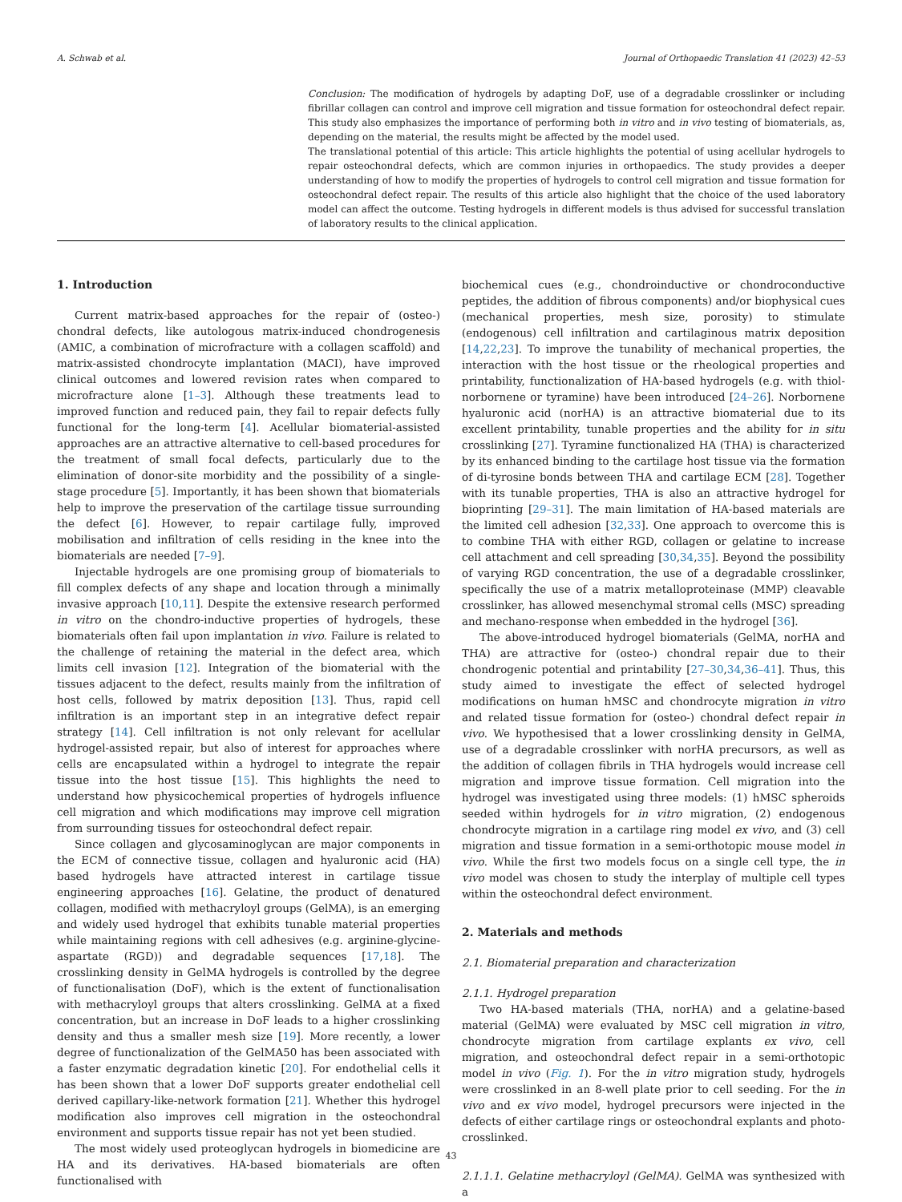A. Schwab et al. Journal of Orthopaedic Translation 41 (2023) 42–53
Conclusion: The modification of hydrogels by adapting DoF, use of a degradable crosslinker or including fibrillar collagen can control and improve cell migration and tissue formation for osteochondral defect repair. This study also emphasizes the importance of performing both in vitro and in vivo testing of biomaterials, as, depending on the material, the results might be affected by the model used.
The translational potential of this article: This article highlights the potential of using acellular hydrogels to repair osteochondral defects, which are common injuries in orthopaedics. The study provides a deeper understanding of how to modify the properties of hydrogels to control cell migration and tissue formation for osteochondral defect repair. The results of this article also highlight that the choice of the used laboratory model can affect the outcome. Testing hydrogels in different models is thus advised for successful translation of laboratory results to the clinical application.
1. Introduction
Current matrix-based approaches for the repair of (osteo-) chondral defects, like autologous matrix-induced chondrogenesis (AMIC, a combination of microfracture with a collagen scaffold) and matrix-assisted chondrocyte implantation (MACI), have improved clinical outcomes and lowered revision rates when compared to microfracture alone [1–3]. Although these treatments lead to improved function and reduced pain, they fail to repair defects fully functional for the long-term [4]. Acellular biomaterial-assisted approaches are an attractive alternative to cell-based procedures for the treatment of small focal defects, particularly due to the elimination of donor-site morbidity and the possibility of a single-stage procedure [5]. Importantly, it has been shown that biomaterials help to improve the preservation of the cartilage tissue surrounding the defect [6]. However, to repair cartilage fully, improved mobilisation and infiltration of cells residing in the knee into the biomaterials are needed [7–9].
Injectable hydrogels are one promising group of biomaterials to fill complex defects of any shape and location through a minimally invasive approach [10,11]. Despite the extensive research performed in vitro on the chondro-inductive properties of hydrogels, these biomaterials often fail upon implantation in vivo. Failure is related to the challenge of retaining the material in the defect area, which limits cell invasion [12]. Integration of the biomaterial with the tissues adjacent to the defect, results mainly from the infiltration of host cells, followed by matrix deposition [13]. Thus, rapid cell infiltration is an important step in an integrative defect repair strategy [14]. Cell infiltration is not only relevant for acellular hydrogel-assisted repair, but also of interest for approaches where cells are encapsulated within a hydrogel to integrate the repair tissue into the host tissue [15]. This highlights the need to understand how physicochemical properties of hydrogels influence cell migration and which modifications may improve cell migration from surrounding tissues for osteochondral defect repair.
Since collagen and glycosaminoglycan are major components in the ECM of connective tissue, collagen and hyaluronic acid (HA) based hydrogels have attracted interest in cartilage tissue engineering approaches [16]. Gelatine, the product of denatured collagen, modified with methacryloyl groups (GelMA), is an emerging and widely used hydrogel that exhibits tunable material properties while maintaining regions with cell adhesives (e.g. arginine-glycine-aspartate (RGD)) and degradable sequences [17,18]. The crosslinking density in GelMA hydrogels is controlled by the degree of functionalisation (DoF), which is the extent of functionalisation with methacryloyl groups that alters crosslinking. GelMA at a fixed concentration, but an increase in DoF leads to a higher crosslinking density and thus a smaller mesh size [19]. More recently, a lower degree of functionalization of the GelMA50 has been associated with a faster enzymatic degradation kinetic [20]. For endothelial cells it has been shown that a lower DoF supports greater endothelial cell derived capillary-like-network formation [21]. Whether this hydrogel modification also improves cell migration in the osteochondral environment and supports tissue repair has not yet been studied.
The most widely used proteoglycan hydrogels in biomedicine are HA and its derivatives. HA-based biomaterials are often functionalised with
biochemical cues (e.g., chondroinductive or chondroconductive peptides, the addition of fibrous components) and/or biophysical cues (mechanical properties, mesh size, porosity) to stimulate (endogenous) cell infiltration and cartilaginous matrix deposition [14,22,23]. To improve the tunability of mechanical properties, the interaction with the host tissue or the rheological properties and printability, functionalization of HA-based hydrogels (e.g. with thiol-norbornene or tyramine) have been introduced [24–26]. Norbornene hyaluronic acid (norHA) is an attractive biomaterial due to its excellent printability, tunable properties and the ability for in situ crosslinking [27]. Tyramine functionalized HA (THA) is characterized by its enhanced binding to the cartilage host tissue via the formation of di-tyrosine bonds between THA and cartilage ECM [28]. Together with its tunable properties, THA is also an attractive hydrogel for bioprinting [29–31]. The main limitation of HA-based materials are the limited cell adhesion [32,33]. One approach to overcome this is to combine THA with either RGD, collagen or gelatine to increase cell attachment and cell spreading [30,34,35]. Beyond the possibility of varying RGD concentration, the use of a degradable crosslinker, specifically the use of a matrix metalloproteinase (MMP) cleavable crosslinker, has allowed mesenchymal stromal cells (MSC) spreading and mechano-response when embedded in the hydrogel [36].
The above-introduced hydrogel biomaterials (GelMA, norHA and THA) are attractive for (osteo-) chondral repair due to their chondrogenic potential and printability [27–30,34,36–41]. Thus, this study aimed to investigate the effect of selected hydrogel modifications on human hMSC and chondrocyte migration in vitro and related tissue formation for (osteo-) chondral defect repair in vivo. We hypothesised that a lower crosslinking density in GelMA, use of a degradable crosslinker with norHA precursors, as well as the addition of collagen fibrils in THA hydrogels would increase cell migration and improve tissue formation. Cell migration into the hydrogel was investigated using three models: (1) hMSC spheroids seeded within hydrogels for in vitro migration, (2) endogenous chondrocyte migration in a cartilage ring model ex vivo, and (3) cell migration and tissue formation in a semi-orthotopic mouse model in vivo. While the first two models focus on a single cell type, the in vivo model was chosen to study the interplay of multiple cell types within the osteochondral defect environment.
2. Materials and methods
2.1. Biomaterial preparation and characterization
2.1.1. Hydrogel preparation
Two HA-based materials (THA, norHA) and a gelatine-based material (GelMA) were evaluated by MSC cell migration in vitro, chondrocyte migration from cartilage explants ex vivo, cell migration, and osteochondral defect repair in a semi-orthotopic model in vivo (Fig. 1). For the in vitro migration study, hydrogels were crosslinked in an 8-well plate prior to cell seeding. For the in vivo and ex vivo model, hydrogel precursors were injected in the defects of either cartilage rings or osteochondral explants and photo-crosslinked.
2.1.1.1. Gelatine methacryloyl (GelMA). GelMA was synthesized with a
43